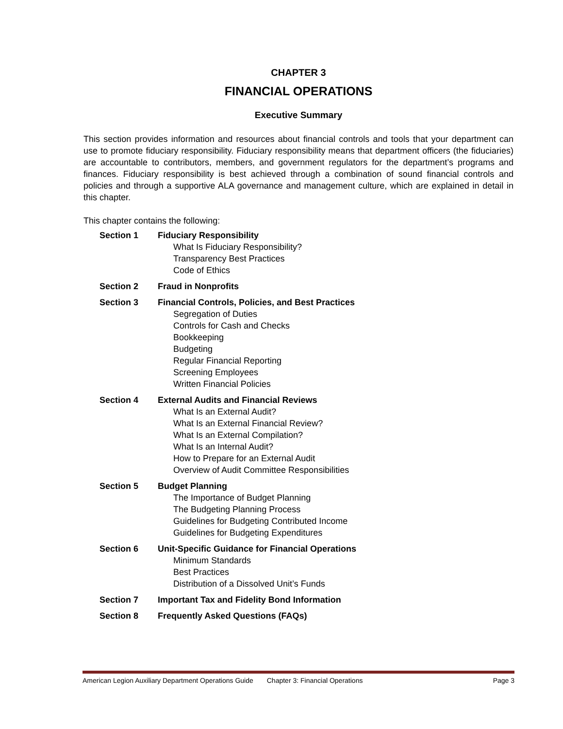CHAPTER 3
FINANCIAL OPERATIONS
Executive Summary
This section provides information and resources about financial controls and tools that your department can use to promote fiduciary responsibility. Fiduciary responsibility means that department officers (the fiduciaries) are accountable to contributors, members, and government regulators for the department’s programs and finances. Fiduciary responsibility is best achieved through a combination of sound financial controls and policies and through a supportive ALA governance and management culture, which are explained in detail in this chapter.
This chapter contains the following:
Section 1 Fiduciary Responsibility
What Is Fiduciary Responsibility?
Transparency Best Practices
Code of Ethics
Section 2 Fraud in Nonprofits
Section 3 Financial Controls, Policies, and Best Practices
Segregation of Duties
Controls for Cash and Checks
Bookkeeping
Budgeting
Regular Financial Reporting
Screening Employees
Written Financial Policies
Section 4 External Audits and Financial Reviews
What Is an External Audit?
What Is an External Financial Review?
What Is an External Compilation?
What Is an Internal Audit?
How to Prepare for an External Audit
Overview of Audit Committee Responsibilities
Section 5 Budget Planning
The Importance of Budget Planning
The Budgeting Planning Process
Guidelines for Budgeting Contributed Income
Guidelines for Budgeting Expenditures
Section 6 Unit-Specific Guidance for Financial Operations
Minimum Standards
Best Practices
Distribution of a Dissolved Unit’s Funds
Section 7 Important Tax and Fidelity Bond Information
Section 8 Frequently Asked Questions (FAQs)
American Legion Auxiliary Department Operations Guide Chapter 3: Financial Operations Page 3